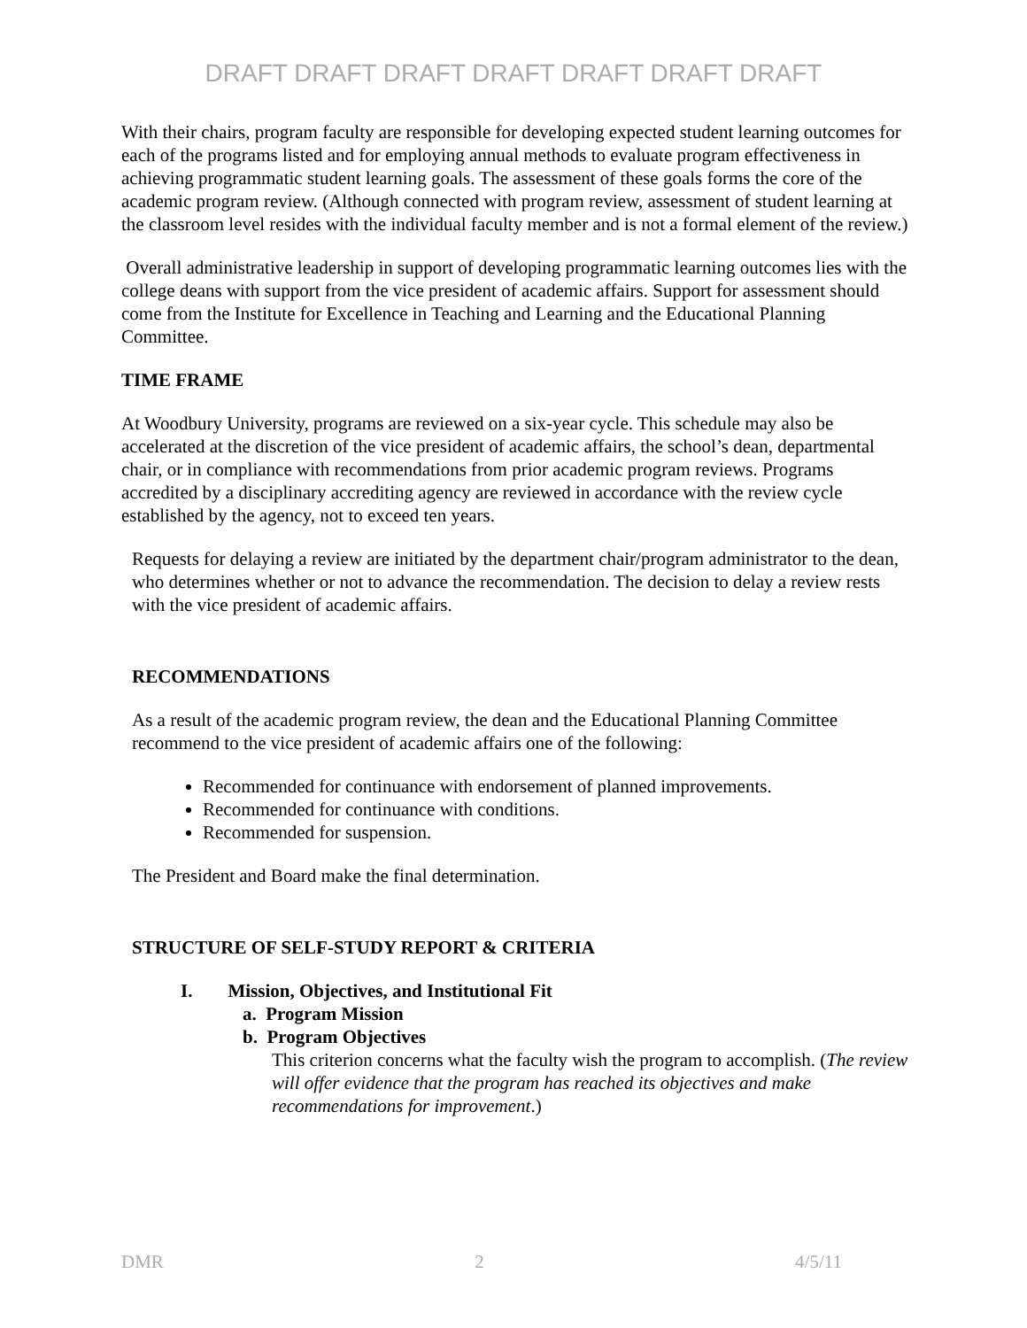DRAFT DRAFT DRAFT DRAFT DRAFT DRAFT DRAFT
With their chairs, program faculty are responsible for developing expected student learning outcomes for each of the programs listed and for employing annual methods to evaluate program effectiveness in achieving programmatic student learning goals. The assessment of these goals forms the core of the academic program review. (Although connected with program review, assessment of student learning at the classroom level resides with the individual faculty member and is not a formal element of the review.)
Overall administrative leadership in support of developing programmatic learning outcomes lies with the college deans with support from the vice president of academic affairs. Support for assessment should come from the Institute for Excellence in Teaching and Learning and the Educational Planning Committee.
TIME FRAME
At Woodbury University, programs are reviewed on a six-year cycle. This schedule may also be accelerated at the discretion of the vice president of academic affairs, the school’s dean, departmental chair, or in compliance with recommendations from prior academic program reviews. Programs accredited by a disciplinary accrediting agency are reviewed in accordance with the review cycle established by the agency, not to exceed ten years.
Requests for delaying a review are initiated by the department chair/program administrator to the dean, who determines whether or not to advance the recommendation. The decision to delay a review rests with the vice president of academic affairs.
RECOMMENDATIONS
As a result of the academic program review, the dean and the Educational Planning Committee recommend to the vice president of academic affairs one of the following:
Recommended for continuance with endorsement of planned improvements.
Recommended for continuance with conditions.
Recommended for suspension.
The President and Board make the final determination.
STRUCTURE OF SELF-STUDY REPORT & CRITERIA
I. Mission, Objectives, and Institutional Fit
a. Program Mission
b. Program Objectives
This criterion concerns what the faculty wish the program to accomplish. (The review will offer evidence that the program has reached its objectives and make recommendations for improvement.)
DMR 2 4/5/11